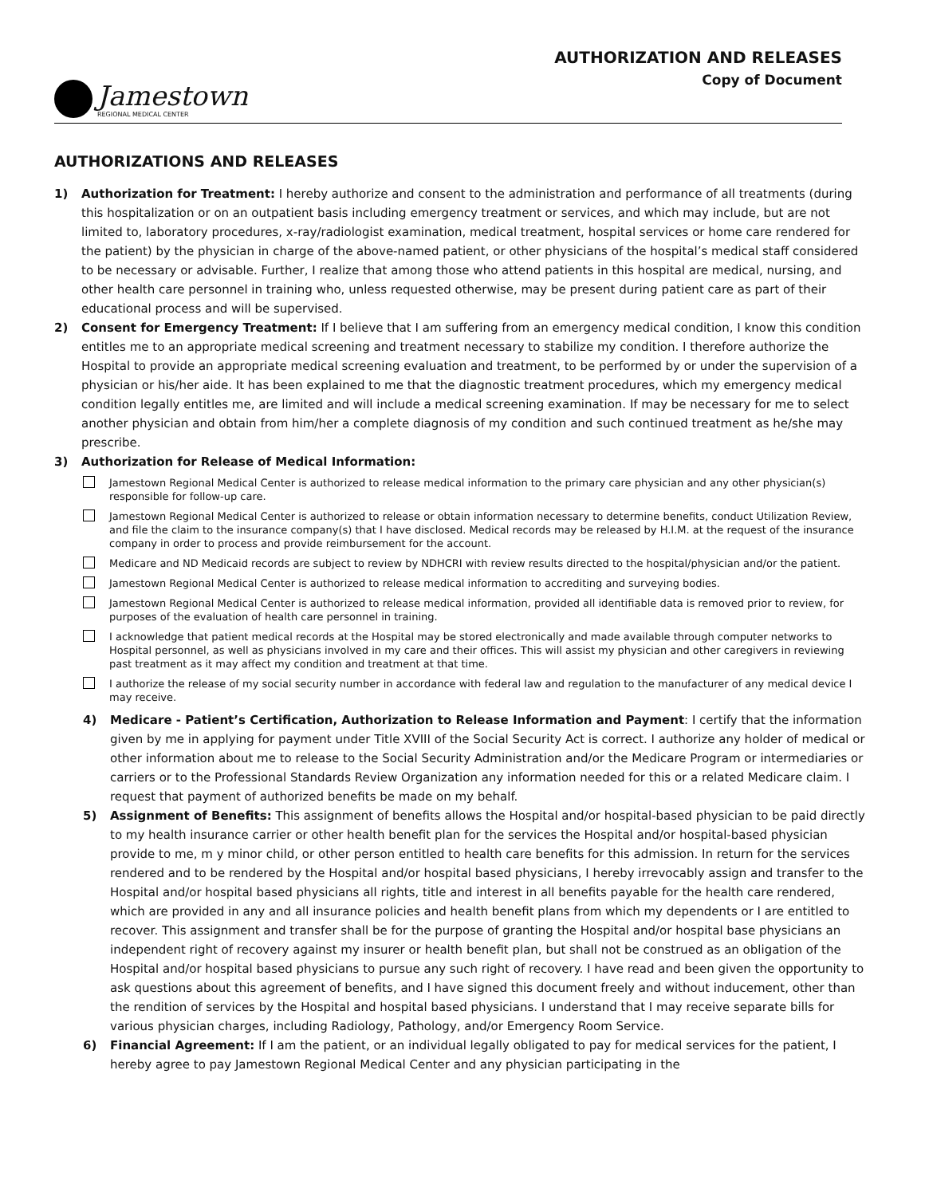Jamestown
REGIONAL MEDICAL CENTER
AUTHORIZATION AND RELEASES
Copy of Document
AUTHORIZATIONS AND RELEASES
1) Authorization for Treatment: I hereby authorize and consent to the administration and performance of all treatments (during this hospitalization or on an outpatient basis including emergency treatment or services, and which may include, but are not limited to, laboratory procedures, x-ray/radiologist examination, medical treatment, hospital services or home care rendered for the patient) by the physician in charge of the above-named patient, or other physicians of the hospital’s medical staff considered to be necessary or advisable. Further, I realize that among those who attend patients in this hospital are medical, nursing, and other health care personnel in training who, unless requested otherwise, may be present during patient care as part of their educational process and will be supervised.
2) Consent for Emergency Treatment: If I believe that I am suffering from an emergency medical condition, I know this condition entitles me to an appropriate medical screening and treatment necessary to stabilize my condition. I therefore authorize the Hospital to provide an appropriate medical screening evaluation and treatment, to be performed by or under the supervision of a physician or his/her aide. It has been explained to me that the diagnostic treatment procedures, which my emergency medical condition legally entitles me, are limited and will include a medical screening examination. If may be necessary for me to select another physician and obtain from him/her a complete diagnosis of my condition and such continued treatment as he/she may prescribe.
3) Authorization for Release of Medical Information:
Jamestown Regional Medical Center is authorized to release medical information to the primary care physician and any other physician(s) responsible for follow-up care.
Jamestown Regional Medical Center is authorized to release or obtain information necessary to determine benefits, conduct Utilization Review, and file the claim to the insurance company(s) that I have disclosed. Medical records may be released by H.I.M. at the request of the insurance company in order to process and provide reimbursement for the account.
Medicare and ND Medicaid records are subject to review by NDHCRI with review results directed to the hospital/physician and/or the patient.
Jamestown Regional Medical Center is authorized to release medical information to accrediting and surveying bodies.
Jamestown Regional Medical Center is authorized to release medical information, provided all identifiable data is removed prior to review, for purposes of the evaluation of health care personnel in training.
I acknowledge that patient medical records at the Hospital may be stored electronically and made available through computer networks to Hospital personnel, as well as physicians involved in my care and their offices. This will assist my physician and other caregivers in reviewing past treatment as it may affect my condition and treatment at that time.
I authorize the release of my social security number in accordance with federal law and regulation to the manufacturer of any medical device I may receive.
4) Medicare - Patient’s Certification, Authorization to Release Information and Payment: I certify that the information given by me in applying for payment under Title XVIII of the Social Security Act is correct. I authorize any holder of medical or other information about me to release to the Social Security Administration and/or the Medicare Program or intermediaries or carriers or to the Professional Standards Review Organization any information needed for this or a related Medicare claim. I request that payment of authorized benefits be made on my behalf.
5) Assignment of Benefits: This assignment of benefits allows the Hospital and/or hospital-based physician to be paid directly to my health insurance carrier or other health benefit plan for the services the Hospital and/or hospital-based physician provide to me, m y minor child, or other person entitled to health care benefits for this admission. In return for the services rendered and to be rendered by the Hospital and/or hospital based physicians, I hereby irrevocably assign and transfer to the Hospital and/or hospital based physicians all rights, title and interest in all benefits payable for the health care rendered, which are provided in any and all insurance policies and health benefit plans from which my dependents or I are entitled to recover. This assignment and transfer shall be for the purpose of granting the Hospital and/or hospital base physicians an independent right of recovery against my insurer or health benefit plan, but shall not be construed as an obligation of the Hospital and/or hospital based physicians to pursue any such right of recovery. I have read and been given the opportunity to ask questions about this agreement of benefits, and I have signed this document freely and without inducement, other than the rendition of services by the Hospital and hospital based physicians. I understand that I may receive separate bills for various physician charges, including Radiology, Pathology, and/or Emergency Room Service.
6) Financial Agreement: If I am the patient, or an individual legally obligated to pay for medical services for the patient, I hereby agree to pay Jamestown Regional Medical Center and any physician participating in the